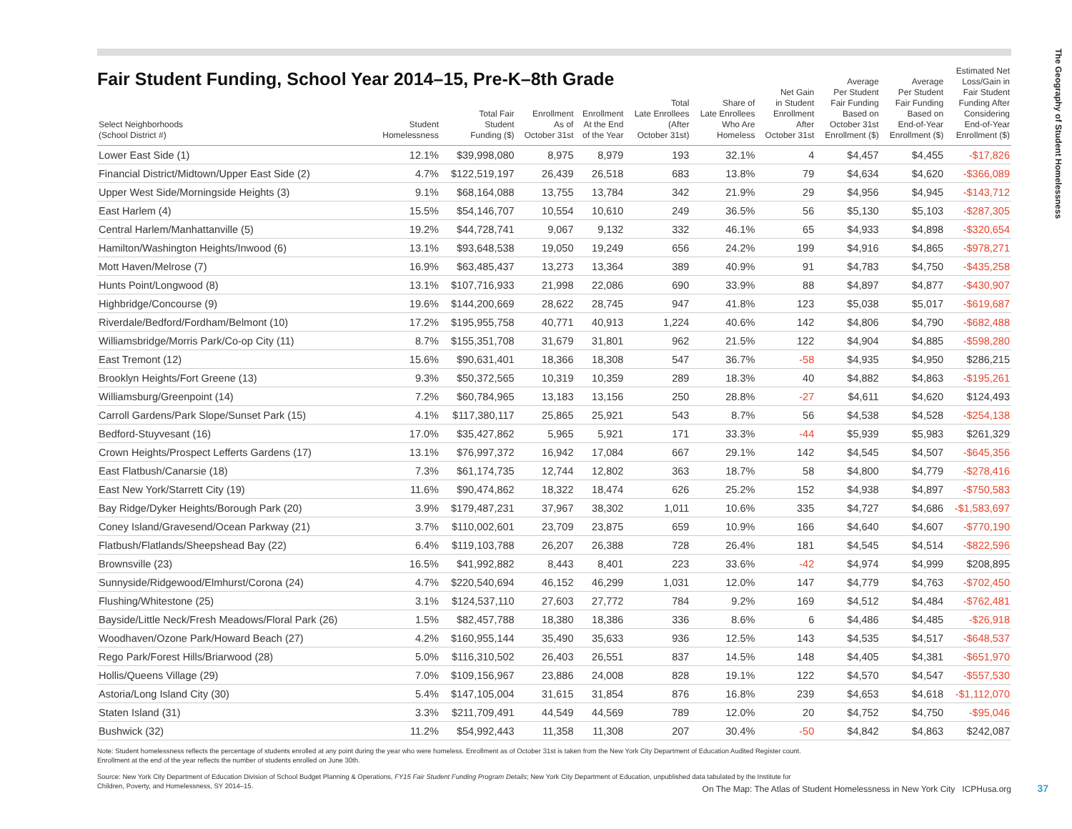The Geography of Student Homelessness
Fair Student Funding, School Year 2014–15, Pre-K–8th Grade
| Select Neighborhoods (School District #) | Student Homelessness | Total Fair Student Funding ($) | Enrollment As of October 31st | Enrollment At the End of the Year | Total Late Enrollees (After October 31st) | Share of Late Enrollees Who Are Homeless | Net Gain in Student Enrollment After October 31st | Average Per Student Fair Funding Based on October 31st Enrollment ($) | Average Per Student Fair Funding Based on End-of-Year Enrollment ($) | Estimated Net Loss/Gain in Fair Student Funding After Considering End-of-Year Enrollment ($) |
| --- | --- | --- | --- | --- | --- | --- | --- | --- | --- | --- |
| Lower East Side (1) | 12.1% | $39,998,080 | 8,975 | 8,979 | 193 | 32.1% | 4 | $4,457 | $4,455 | -$17,826 |
| Financial District/Midtown/Upper East Side (2) | 4.7% | $122,519,197 | 26,439 | 26,518 | 683 | 13.8% | 79 | $4,634 | $4,620 | -$366,089 |
| Upper West Side/Morningside Heights (3) | 9.1% | $68,164,088 | 13,755 | 13,784 | 342 | 21.9% | 29 | $4,956 | $4,945 | -$143,712 |
| East Harlem (4) | 15.5% | $54,146,707 | 10,554 | 10,610 | 249 | 36.5% | 56 | $5,130 | $5,103 | -$287,305 |
| Central Harlem/Manhattanville (5) | 19.2% | $44,728,741 | 9,067 | 9,132 | 332 | 46.1% | 65 | $4,933 | $4,898 | -$320,654 |
| Hamilton/Washington Heights/Inwood (6) | 13.1% | $93,648,538 | 19,050 | 19,249 | 656 | 24.2% | 199 | $4,916 | $4,865 | -$978,271 |
| Mott Haven/Melrose (7) | 16.9% | $63,485,437 | 13,273 | 13,364 | 389 | 40.9% | 91 | $4,783 | $4,750 | -$435,258 |
| Hunts Point/Longwood (8) | 13.1% | $107,716,933 | 21,998 | 22,086 | 690 | 33.9% | 88 | $4,897 | $4,877 | -$430,907 |
| Highbridge/Concourse (9) | 19.6% | $144,200,669 | 28,622 | 28,745 | 947 | 41.8% | 123 | $5,038 | $5,017 | -$619,687 |
| Riverdale/Bedford/Fordham/Belmont (10) | 17.2% | $195,955,758 | 40,771 | 40,913 | 1,224 | 40.6% | 142 | $4,806 | $4,790 | -$682,488 |
| Williamsbridge/Morris Park/Co-op City (11) | 8.7% | $155,351,708 | 31,679 | 31,801 | 962 | 21.5% | 122 | $4,904 | $4,885 | -$598,280 |
| East Tremont (12) | 15.6% | $90,631,401 | 18,366 | 18,308 | 547 | 36.7% | -58 | $4,935 | $4,950 | $286,215 |
| Brooklyn Heights/Fort Greene (13) | 9.3% | $50,372,565 | 10,319 | 10,359 | 289 | 18.3% | 40 | $4,882 | $4,863 | -$195,261 |
| Williamsburg/Greenpoint (14) | 7.2% | $60,784,965 | 13,183 | 13,156 | 250 | 28.8% | -27 | $4,611 | $4,620 | $124,493 |
| Carroll Gardens/Park Slope/Sunset Park (15) | 4.1% | $117,380,117 | 25,865 | 25,921 | 543 | 8.7% | 56 | $4,538 | $4,528 | -$254,138 |
| Bedford-Stuyvesant (16) | 17.0% | $35,427,862 | 5,965 | 5,921 | 171 | 33.3% | -44 | $5,939 | $5,983 | $261,329 |
| Crown Heights/Prospect Lefferts Gardens (17) | 13.1% | $76,997,372 | 16,942 | 17,084 | 667 | 29.1% | 142 | $4,545 | $4,507 | -$645,356 |
| East Flatbush/Canarsie (18) | 7.3% | $61,174,735 | 12,744 | 12,802 | 363 | 18.7% | 58 | $4,800 | $4,779 | -$278,416 |
| East New York/Starrett City (19) | 11.6% | $90,474,862 | 18,322 | 18,474 | 626 | 25.2% | 152 | $4,938 | $4,897 | -$750,583 |
| Bay Ridge/Dyker Heights/Borough Park (20) | 3.9% | $179,487,231 | 37,967 | 38,302 | 1,011 | 10.6% | 335 | $4,727 | $4,686 | -$1,583,697 |
| Coney Island/Gravesend/Ocean Parkway (21) | 3.7% | $110,002,601 | 23,709 | 23,875 | 659 | 10.9% | 166 | $4,640 | $4,607 | -$770,190 |
| Flatbush/Flatlands/Sheepshead Bay (22) | 6.4% | $119,103,788 | 26,207 | 26,388 | 728 | 26.4% | 181 | $4,545 | $4,514 | -$822,596 |
| Brownsville (23) | 16.5% | $41,992,882 | 8,443 | 8,401 | 223 | 33.6% | -42 | $4,974 | $4,999 | $208,895 |
| Sunnyside/Ridgewood/Elmhurst/Corona (24) | 4.7% | $220,540,694 | 46,152 | 46,299 | 1,031 | 12.0% | 147 | $4,779 | $4,763 | -$702,450 |
| Flushing/Whitestone (25) | 3.1% | $124,537,110 | 27,603 | 27,772 | 784 | 9.2% | 169 | $4,512 | $4,484 | -$762,481 |
| Bayside/Little Neck/Fresh Meadows/Floral Park (26) | 1.5% | $82,457,788 | 18,380 | 18,386 | 336 | 8.6% | 6 | $4,486 | $4,485 | -$26,918 |
| Woodhaven/Ozone Park/Howard Beach (27) | 4.2% | $160,955,144 | 35,490 | 35,633 | 936 | 12.5% | 143 | $4,535 | $4,517 | -$648,537 |
| Rego Park/Forest Hills/Briarwood (28) | 5.0% | $116,310,502 | 26,403 | 26,551 | 837 | 14.5% | 148 | $4,405 | $4,381 | -$651,970 |
| Hollis/Queens Village (29) | 7.0% | $109,156,967 | 23,886 | 24,008 | 828 | 19.1% | 122 | $4,570 | $4,547 | -$557,530 |
| Astoria/Long Island City (30) | 5.4% | $147,105,004 | 31,615 | 31,854 | 876 | 16.8% | 239 | $4,653 | $4,618 | -$1,112,070 |
| Staten Island (31) | 3.3% | $211,709,491 | 44,549 | 44,569 | 789 | 12.0% | 20 | $4,752 | $4,750 | -$95,046 |
| Bushwick (32) | 11.2% | $54,992,443 | 11,358 | 11,308 | 207 | 30.4% | -50 | $4,842 | $4,863 | $242,087 |
Note: Student homelessness reflects the percentage of students enrolled at any point during the year who were homeless. Enrollment as of October 31st is taken from the New York City Department of Education Audited Register count.
Enrollment at the end of the year reflects the number of students enrolled on June 30th.
Source: New York City Department of Education Division of School Budget Planning & Operations, FY15 Fair Student Funding Program Details; New York City Department of Education, unpublished data tabulated by the Institute for
Children, Poverty, and Homelessness, SY 2014–15.
On The Map: The Atlas of Student Homelessness in New York City ICPHusa.org
37